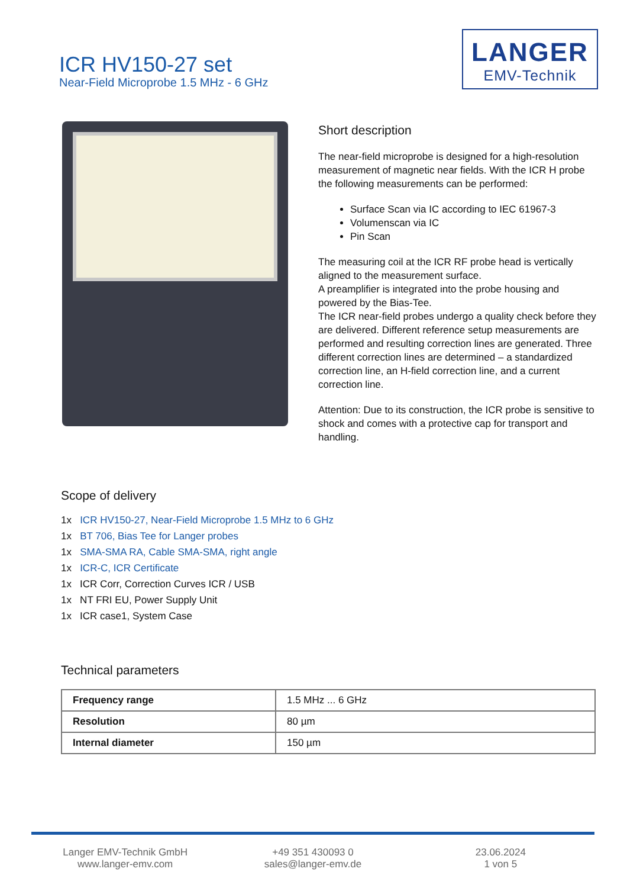ICR HV150-27 set
Near-Field Microprobe 1.5 MHz - 6 GHz
LANGER
EMV-Technik
Short description
The near-field microprobe is designed for a high-resolution measurement of magnetic near fields. With the ICR H probe the following measurements can be performed:
Surface Scan via IC according to IEC 61967-3
Volumenscan via IC
Pin Scan
The measuring coil at the ICR RF probe head is vertically aligned to the measurement surface.
A preamplifier is integrated into the probe housing and powered by the Bias-Tee.
The ICR near-field probes undergo a quality check before they are delivered. Different reference setup measurements are performed and resulting correction lines are generated. Three different correction lines are determined – a standardized correction line, an H-field correction line, and a current correction line.
Attention: Due to its construction, the ICR probe is sensitive to shock and comes with a protective cap for transport and handling.
Scope of delivery
1x ICR HV150-27, Near-Field Microprobe 1.5 MHz to 6 GHz
1x BT 706, Bias Tee for Langer probes
1x SMA-SMA RA, Cable SMA-SMA, right angle
1x ICR-C, ICR Certificate
1x ICR Corr, Correction Curves ICR / USB
1x NT FRI EU, Power Supply Unit
1x ICR case1, System Case
Technical parameters
| Frequency range | 1.5 MHz ... 6 GHz |
| Resolution | 80 µm |
| Internal diameter | 150 µm |
Langer EMV-Technik GmbH
www.langer-emv.com
+49 351 430093 0
sales@langer-emv.de
23.06.2024
1 von 5